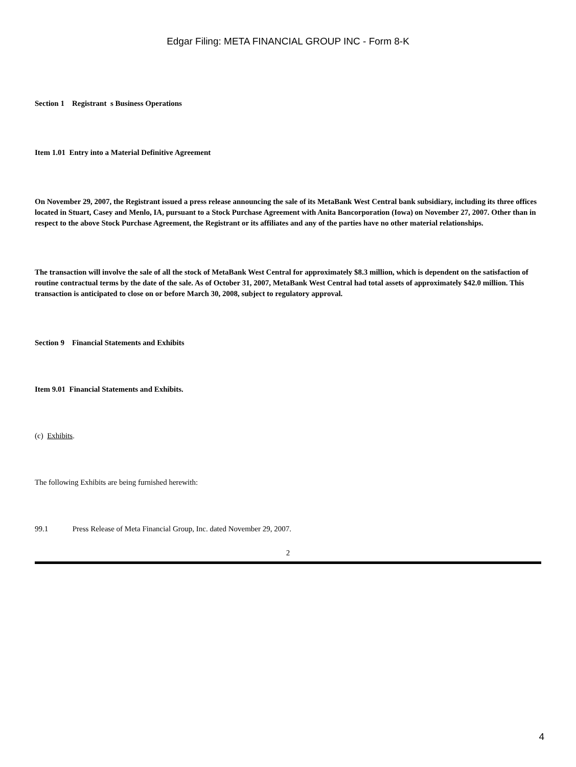Edgar Filing: META FINANCIAL GROUP INC - Form 8-K
Section 1 Registrant s Business Operations
Item 1.01 Entry into a Material Definitive Agreement
On November 29, 2007, the Registrant issued a press release announcing the sale of its MetaBank West Central bank subsidiary, including its three offices located in Stuart, Casey and Menlo, IA, pursuant to a Stock Purchase Agreement with Anita Bancorporation (Iowa) on November 27, 2007. Other than in respect to the above Stock Purchase Agreement, the Registrant or its affiliates and any of the parties have no other material relationships.
The transaction will involve the sale of all the stock of MetaBank West Central for approximately $8.3 million, which is dependent on the satisfaction of routine contractual terms by the date of the sale. As of October 31, 2007, MetaBank West Central had total assets of approximately $42.0 million. This transaction is anticipated to close on or before March 30, 2008, subject to regulatory approval.
Section 9 Financial Statements and Exhibits
Item 9.01 Financial Statements and Exhibits.
(c) Exhibits.
The following Exhibits are being furnished herewith:
99.1 Press Release of Meta Financial Group, Inc. dated November 29, 2007.
2
4